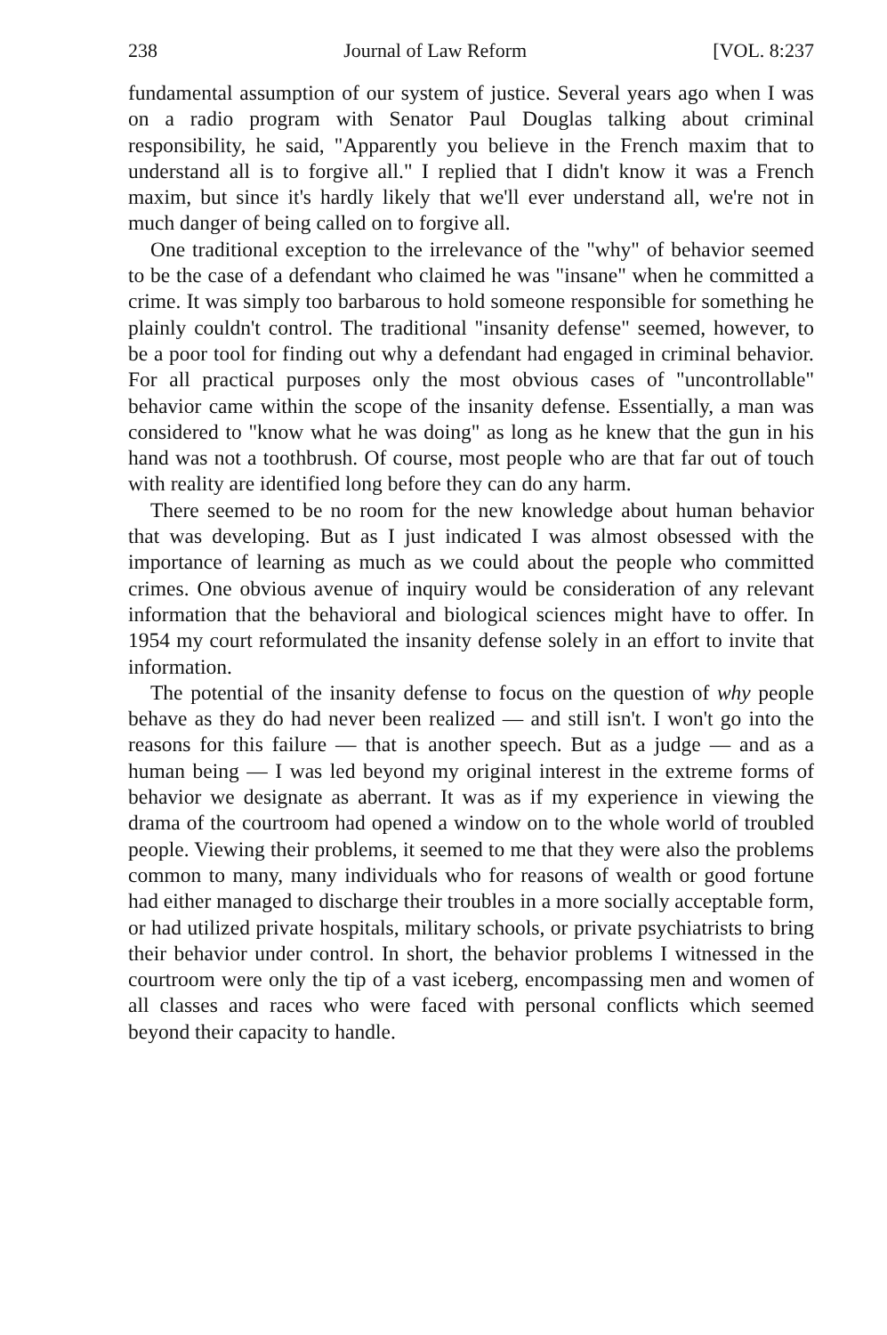238 Journal of Law Reform [VOL. 8:237
fundamental assumption of our system of justice. Several years ago when I was on a radio program with Senator Paul Douglas talking about criminal responsibility, he said, "Apparently you believe in the French maxim that to understand all is to forgive all." I replied that I didn't know it was a French maxim, but since it's hardly likely that we'll ever understand all, we're not in much danger of being called on to forgive all.
One traditional exception to the irrelevance of the "why" of behavior seemed to be the case of a defendant who claimed he was "insane" when he committed a crime. It was simply too barbarous to hold someone responsible for something he plainly couldn't control. The traditional "insanity defense" seemed, however, to be a poor tool for finding out why a defendant had engaged in criminal behavior. For all practical purposes only the most obvious cases of "uncontrollable" behavior came within the scope of the insanity defense. Essentially, a man was considered to "know what he was doing" as long as he knew that the gun in his hand was not a toothbrush. Of course, most people who are that far out of touch with reality are identified long before they can do any harm.
There seemed to be no room for the new knowledge about human behavior that was developing. But as I just indicated I was almost obsessed with the importance of learning as much as we could about the people who committed crimes. One obvious avenue of inquiry would be consideration of any relevant information that the behavioral and biological sciences might have to offer. In 1954 my court reformulated the insanity defense solely in an effort to invite that information.
The potential of the insanity defense to focus on the question of why people behave as they do had never been realized — and still isn't. I won't go into the reasons for this failure — that is another speech. But as a judge — and as a human being — I was led beyond my original interest in the extreme forms of behavior we designate as aberrant. It was as if my experience in viewing the drama of the courtroom had opened a window on to the whole world of troubled people. Viewing their problems, it seemed to me that they were also the problems common to many, many individuals who for reasons of wealth or good fortune had either managed to discharge their troubles in a more socially acceptable form, or had utilized private hospitals, military schools, or private psychiatrists to bring their behavior under control. In short, the behavior problems I witnessed in the courtroom were only the tip of a vast iceberg, encompassing men and women of all classes and races who were faced with personal conflicts which seemed beyond their capacity to handle.